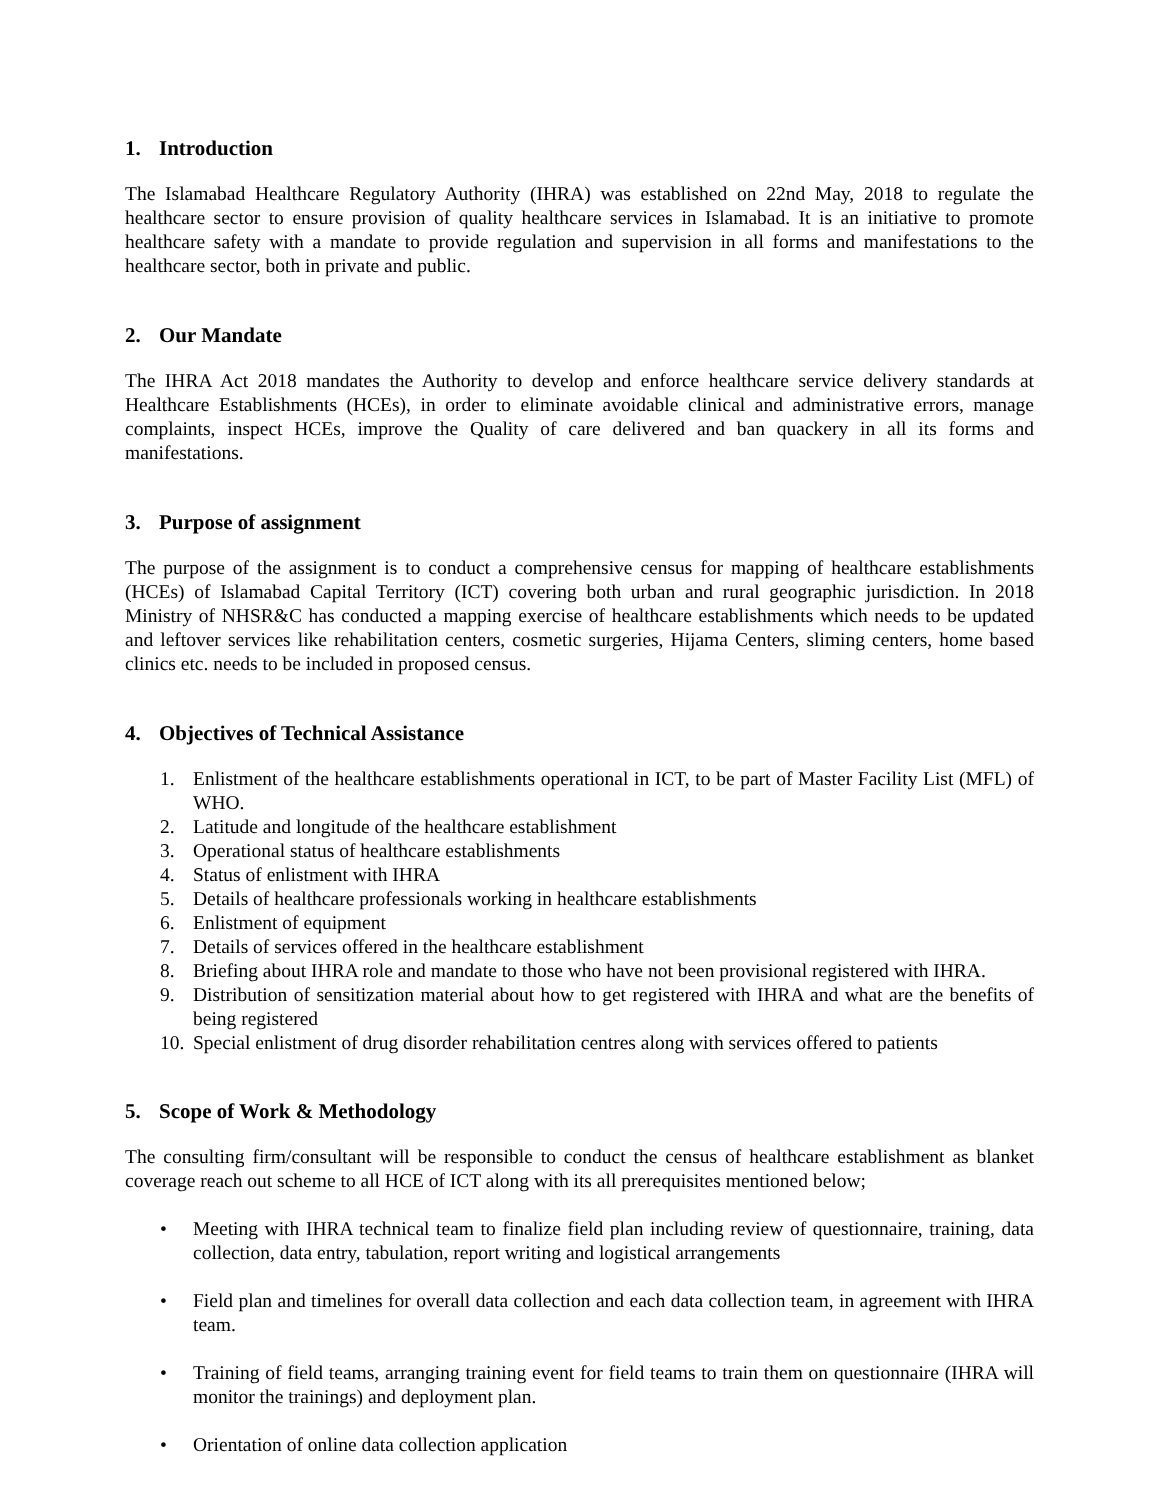1. Introduction
The Islamabad Healthcare Regulatory Authority (IHRA) was established on 22nd May, 2018 to regulate the healthcare sector to ensure provision of quality healthcare services in Islamabad. It is an initiative to promote healthcare safety with a mandate to provide regulation and supervision in all forms and manifestations to the healthcare sector, both in private and public.
2. Our Mandate
The IHRA Act 2018 mandates the Authority to develop and enforce healthcare service delivery standards at Healthcare Establishments (HCEs), in order to eliminate avoidable clinical and administrative errors, manage complaints, inspect HCEs, improve the Quality of care delivered and ban quackery in all its forms and manifestations.
3. Purpose of assignment
The purpose of the assignment is to conduct a comprehensive census for mapping of healthcare establishments (HCEs) of Islamabad Capital Territory (ICT) covering both urban and rural geographic jurisdiction. In 2018 Ministry of NHSR&C has conducted a mapping exercise of healthcare establishments which needs to be updated and leftover services like rehabilitation centers, cosmetic surgeries, Hijama Centers, sliming centers, home based clinics etc. needs to be included in proposed census.
4. Objectives of Technical Assistance
1. Enlistment of the healthcare establishments operational in ICT, to be part of Master Facility List (MFL) of WHO.
2. Latitude and longitude of the healthcare establishment
3. Operational status of healthcare establishments
4. Status of enlistment with IHRA
5. Details of healthcare professionals working in healthcare establishments
6. Enlistment of equipment
7. Details of services offered in the healthcare establishment
8. Briefing about IHRA role and mandate to those who have not been provisional registered with IHRA.
9. Distribution of sensitization material about how to get registered with IHRA and what are the benefits of being registered
10. Special enlistment of drug disorder rehabilitation centres along with services offered to patients
5. Scope of Work & Methodology
The consulting firm/consultant will be responsible to conduct the census of healthcare establishment as blanket coverage reach out scheme to all HCE of ICT along with its all prerequisites mentioned below;
• Meeting with IHRA technical team to finalize field plan including review of questionnaire, training, data collection, data entry, tabulation, report writing and logistical arrangements
• Field plan and timelines for overall data collection and each data collection team, in agreement with IHRA team.
• Training of field teams, arranging training event for field teams to train them on questionnaire (IHRA will monitor the trainings) and deployment plan.
• Orientation of online data collection application